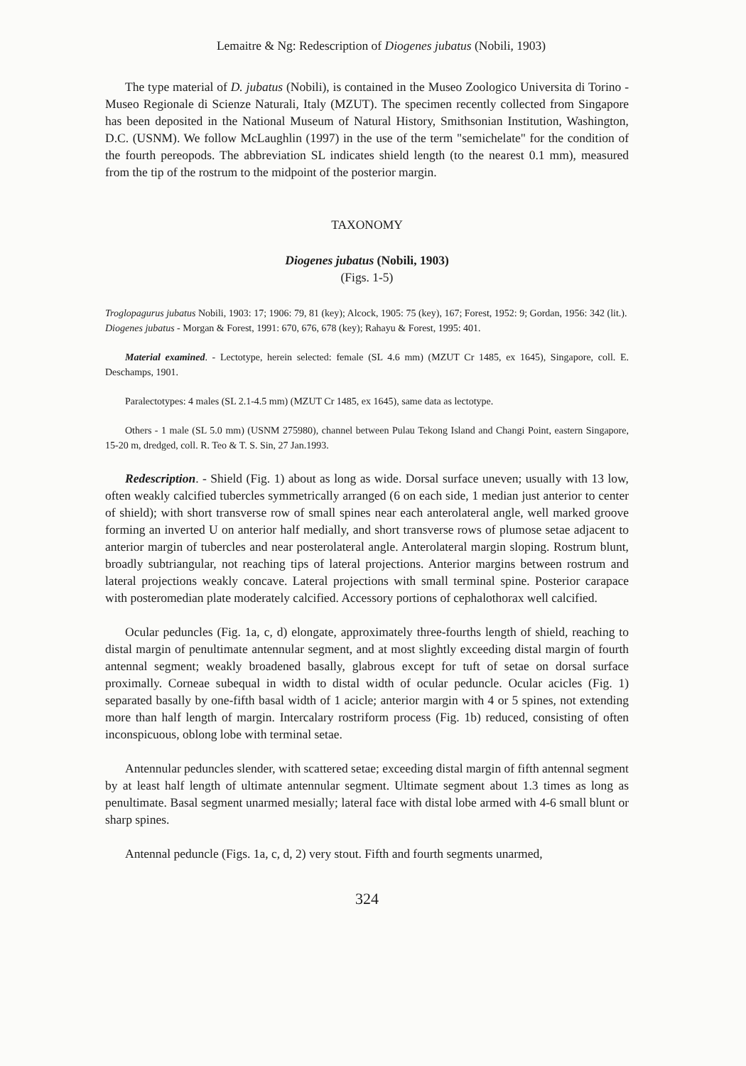Lemaitre & Ng: Redescription of Diogenes jubatus (Nobili, 1903)
The type material of D. jubatus (Nobili), is contained in the Museo Zoologico Universita di Torino - Museo Regionale di Scienze Naturali, Italy (MZUT). The specimen recently collected from Singapore has been deposited in the National Museum of Natural History, Smithsonian Institution, Washington, D.C. (USNM). We follow McLaughlin (1997) in the use of the term "semichelate" for the condition of the fourth pereopods. The abbreviation SL indicates shield length (to the nearest 0.1 mm), measured from the tip of the rostrum to the midpoint of the posterior margin.
TAXONOMY
Diogenes jubatus (Nobili, 1903)
(Figs. 1-5)
Troglopagurus jubatus Nobili, 1903: 17; 1906: 79, 81 (key); Alcock, 1905: 75 (key), 167; Forest, 1952: 9; Gordan, 1956: 342 (lit.).
Diogenes jubatus - Morgan & Forest, 1991: 670, 676, 678 (key); Rahayu & Forest, 1995: 401.
Material examined. - Lectotype, herein selected: female (SL 4.6 mm) (MZUT Cr 1485, ex 1645), Singapore, coll. E. Deschamps, 1901.
Paralectotypes: 4 males (SL 2.1-4.5 mm) (MZUT Cr 1485, ex 1645), same data as lectotype.
Others - 1 male (SL 5.0 mm) (USNM 275980), channel between Pulau Tekong Island and Changi Point, eastern Singapore, 15-20 m, dredged, coll. R. Teo & T. S. Sin, 27 Jan.1993.
Redescription. - Shield (Fig. 1) about as long as wide. Dorsal surface uneven; usually with 13 low, often weakly calcified tubercles symmetrically arranged (6 on each side, 1 median just anterior to center of shield); with short transverse row of small spines near each anterolateral angle, well marked groove forming an inverted U on anterior half medially, and short transverse rows of plumose setae adjacent to anterior margin of tubercles and near posterolateral angle. Anterolateral margin sloping. Rostrum blunt, broadly subtriangular, not reaching tips of lateral projections. Anterior margins between rostrum and lateral projections weakly concave. Lateral projections with small terminal spine. Posterior carapace with posteromedian plate moderately calcified. Accessory portions of cephalothorax well calcified.
Ocular peduncles (Fig. 1a, c, d) elongate, approximately three-fourths length of shield, reaching to distal margin of penultimate antennular segment, and at most slightly exceeding distal margin of fourth antennal segment; weakly broadened basally, glabrous except for tuft of setae on dorsal surface proximally. Corneae subequal in width to distal width of ocular peduncle. Ocular acicles (Fig. 1) separated basally by one-fifth basal width of 1 acicle; anterior margin with 4 or 5 spines, not extending more than half length of margin. Intercalary rostriform process (Fig. 1b) reduced, consisting of often inconspicuous, oblong lobe with terminal setae.
Antennular peduncles slender, with scattered setae; exceeding distal margin of fifth antennal segment by at least half length of ultimate antennular segment. Ultimate segment about 1.3 times as long as penultimate. Basal segment unarmed mesially; lateral face with distal lobe armed with 4-6 small blunt or sharp spines.
Antennal peduncle (Figs. 1a, c, d, 2) very stout. Fifth and fourth segments unarmed,
324